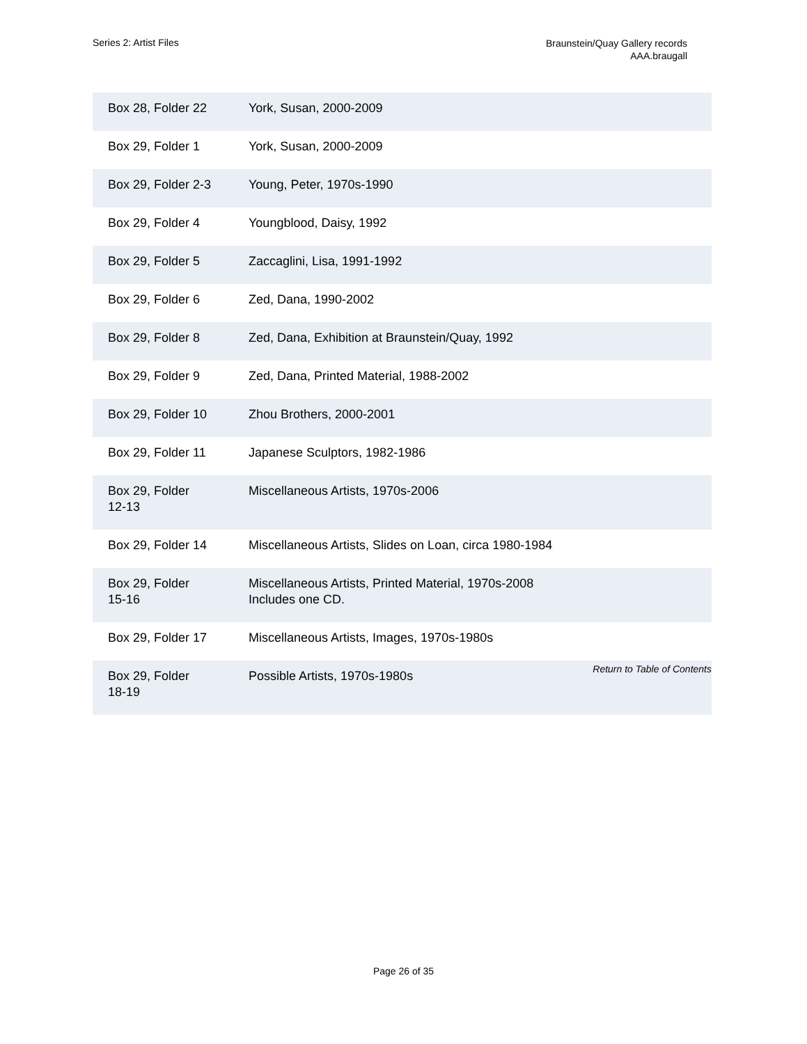Series 2: Artist Files
Braunstein/Quay Gallery records
AAA.braugall
| Box 28, Folder 22 | York, Susan, 2000-2009 |
| Box 29, Folder 1 | York, Susan, 2000-2009 |
| Box 29, Folder 2-3 | Young, Peter, 1970s-1990 |
| Box 29, Folder 4 | Youngblood, Daisy, 1992 |
| Box 29, Folder 5 | Zaccaglini, Lisa, 1991-1992 |
| Box 29, Folder 6 | Zed, Dana, 1990-2002 |
| Box 29, Folder 8 | Zed, Dana, Exhibition at Braunstein/Quay, 1992 |
| Box 29, Folder 9 | Zed, Dana, Printed Material, 1988-2002 |
| Box 29, Folder 10 | Zhou Brothers, 2000-2001 |
| Box 29, Folder 11 | Japanese Sculptors, 1982-1986 |
| Box 29, Folder 12-13 | Miscellaneous Artists, 1970s-2006 |
| Box 29, Folder 14 | Miscellaneous Artists, Slides on Loan, circa 1980-1984 |
| Box 29, Folder 15-16 | Miscellaneous Artists, Printed Material, 1970s-2008 Includes one CD. |
| Box 29, Folder 17 | Miscellaneous Artists, Images, 1970s-1980s |
| Box 29, Folder 18-19 | Possible Artists, 1970s-1980s |
Return to Table of Contents
Page 26 of 35